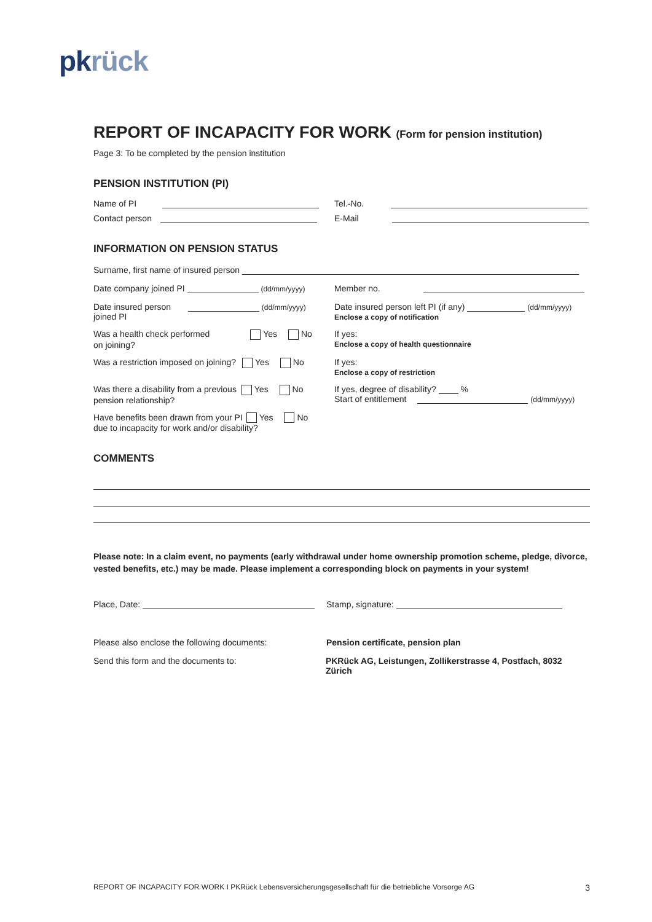pk rück
REPORT OF INCAPACITY FOR WORK (Form for pension institution)
Page 3: To be completed by the pension institution
PENSION INSTITUTION (PI)
Name of PI Tel.-No.
Contact person E-Mail
INFORMATION ON PENSION STATUS
Surname, first name of insured person
Date company joined PI (dd/mm/yyyy)
Member no.
Date insured person (dd/mm/yyyy)
joined PI
Date insured person left PI (if any) (dd/mm/yyyy)
Enclose a copy of notification
Was a health check performed Yes No
on joining?
If yes:
Enclose a copy of health questionnaire
Was a restriction imposed on joining? Yes No If yes:
Enclose a copy of restriction
Was there a disability from a previous Yes No
pension relationship?
If yes, degree of disability? %
Start of entitlement (dd/mm/yyyy)
Have benefits been drawn from your PI Yes No
due to incapacity for work and/or disability?
COMMENTS
Please note: In a claim event, no payments (early withdrawal under home ownership promotion scheme, pledge, divorce, vested benefits, etc.) may be made. Please implement a corresponding block on payments in your system!
Place, Date: Stamp, signature:
Please also enclose the following documents: Pension certificate, pension plan
Send this form and the documents to: PKRück AG, Leistungen, Zollikerstrasse 4, Postfach, 8032 Zürich
REPORT OF INCAPACITY FOR WORK I PKRück Lebensversicherungsgesellschaft für die betriebliche Vorsorge AG 3